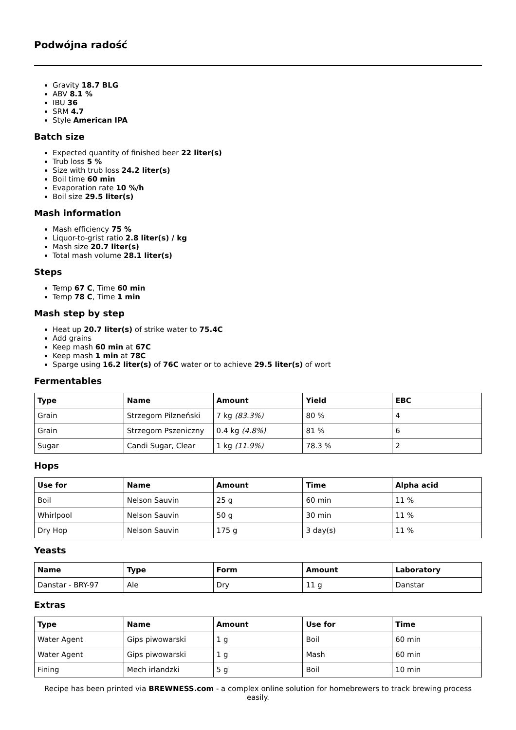Podwójna radość
Gravity 18.7 BLG
ABV 8.1 %
IBU 36
SRM 4.7
Style American IPA
Batch size
Expected quantity of finished beer 22 liter(s)
Trub loss 5 %
Size with trub loss 24.2 liter(s)
Boil time 60 min
Evaporation rate 10 %/h
Boil size 29.5 liter(s)
Mash information
Mash efficiency 75 %
Liquor-to-grist ratio 2.8 liter(s) / kg
Mash size 20.7 liter(s)
Total mash volume 28.1 liter(s)
Steps
Temp 67 C, Time 60 min
Temp 78 C, Time 1 min
Mash step by step
Heat up 20.7 liter(s) of strike water to 75.4C
Add grains
Keep mash 60 min at 67C
Keep mash 1 min at 78C
Sparge using 16.2 liter(s) of 76C water or to achieve 29.5 liter(s) of wort
Fermentables
| Type | Name | Amount | Yield | EBC |
| --- | --- | --- | --- | --- |
| Grain | Strzegom Pilzneński | 7 kg (83.3%) | 80 % | 4 |
| Grain | Strzegom Pszeniczny | 0.4 kg (4.8%) | 81 % | 6 |
| Sugar | Candi Sugar, Clear | 1 kg (11.9%) | 78.3 % | 2 |
Hops
| Use for | Name | Amount | Time | Alpha acid |
| --- | --- | --- | --- | --- |
| Boil | Nelson Sauvin | 25 g | 60 min | 11 % |
| Whirlpool | Nelson Sauvin | 50 g | 30 min | 11 % |
| Dry Hop | Nelson Sauvin | 175 g | 3 day(s) | 11 % |
Yeasts
| Name | Type | Form | Amount | Laboratory |
| --- | --- | --- | --- | --- |
| Danstar - BRY-97 | Ale | Dry | 11 g | Danstar |
Extras
| Type | Name | Amount | Use for | Time |
| --- | --- | --- | --- | --- |
| Water Agent | Gips piwowarski | 1 g | Boil | 60 min |
| Water Agent | Gips piwowarski | 1 g | Mash | 60 min |
| Fining | Mech irlandzki | 5 g | Boil | 10 min |
Recipe has been printed via BREWNESS.com - a complex online solution for homebrewers to track brewing process easily.